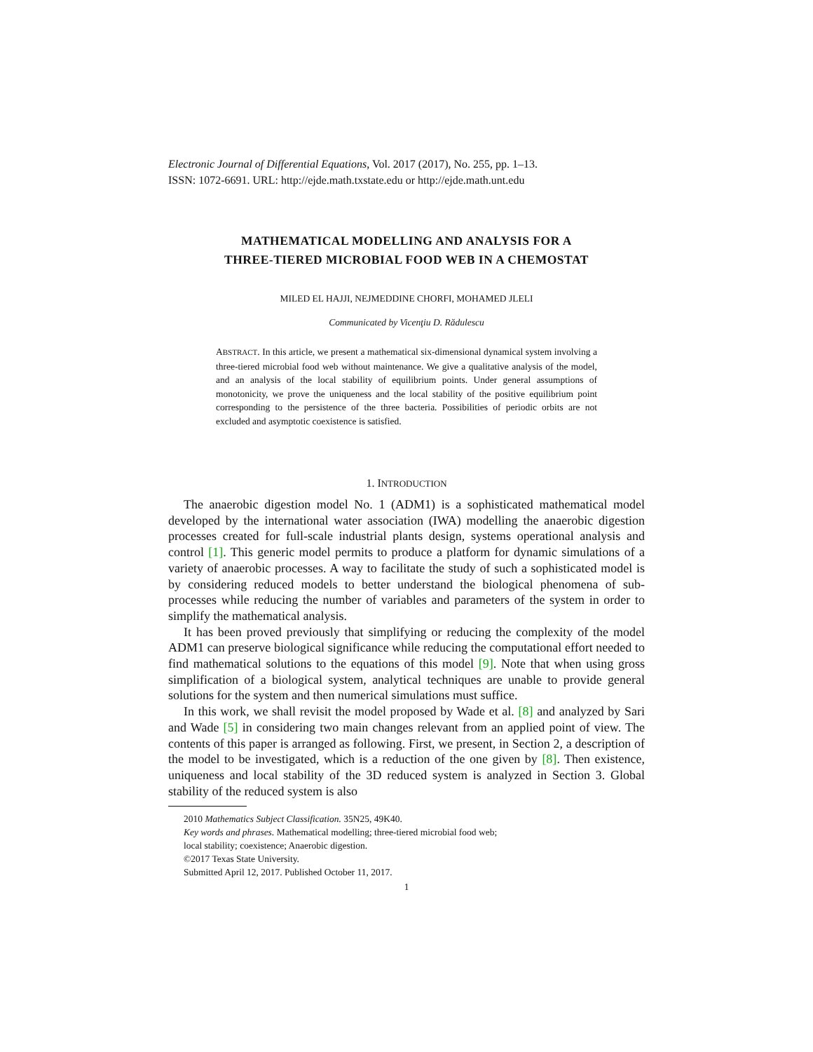Electronic Journal of Differential Equations, Vol. 2017 (2017), No. 255, pp. 1–13.
ISSN: 1072-6691. URL: http://ejde.math.txstate.edu or http://ejde.math.unt.edu
MATHEMATICAL MODELLING AND ANALYSIS FOR A
THREE-TIERED MICROBIAL FOOD WEB IN A CHEMOSTAT
MILED EL HAJJI, NEJMEDDINE CHORFI, MOHAMED JLELI
Communicated by Vicenţiu D. Rădulescu
ABSTRACT. In this article, we present a mathematical six-dimensional dynamical system involving a three-tiered microbial food web without maintenance. We give a qualitative analysis of the model, and an analysis of the local stability of equilibrium points. Under general assumptions of monotonicity, we prove the uniqueness and the local stability of the positive equilibrium point corresponding to the persistence of the three bacteria. Possibilities of periodic orbits are not excluded and asymptotic coexistence is satisfied.
1. INTRODUCTION
The anaerobic digestion model No. 1 (ADM1) is a sophisticated mathematical model developed by the international water association (IWA) modelling the anaerobic digestion processes created for full-scale industrial plants design, systems operational analysis and control [1]. This generic model permits to produce a platform for dynamic simulations of a variety of anaerobic processes. A way to facilitate the study of such a sophisticated model is by considering reduced models to better understand the biological phenomena of sub-processes while reducing the number of variables and parameters of the system in order to simplify the mathematical analysis.
It has been proved previously that simplifying or reducing the complexity of the model ADM1 can preserve biological significance while reducing the computational effort needed to find mathematical solutions to the equations of this model [9]. Note that when using gross simplification of a biological system, analytical techniques are unable to provide general solutions for the system and then numerical simulations must suffice.
In this work, we shall revisit the model proposed by Wade et al. [8] and analyzed by Sari and Wade [5] in considering two main changes relevant from an applied point of view. The contents of this paper is arranged as following. First, we present, in Section 2, a description of the model to be investigated, which is a reduction of the one given by [8]. Then existence, uniqueness and local stability of the 3D reduced system is analyzed in Section 3. Global stability of the reduced system is also
2010 Mathematics Subject Classification. 35N25, 49K40.
Key words and phrases. Mathematical modelling; three-tiered microbial food web;
local stability; coexistence; Anaerobic digestion.
©2017 Texas State University.
Submitted April 12, 2017. Published October 11, 2017.
1